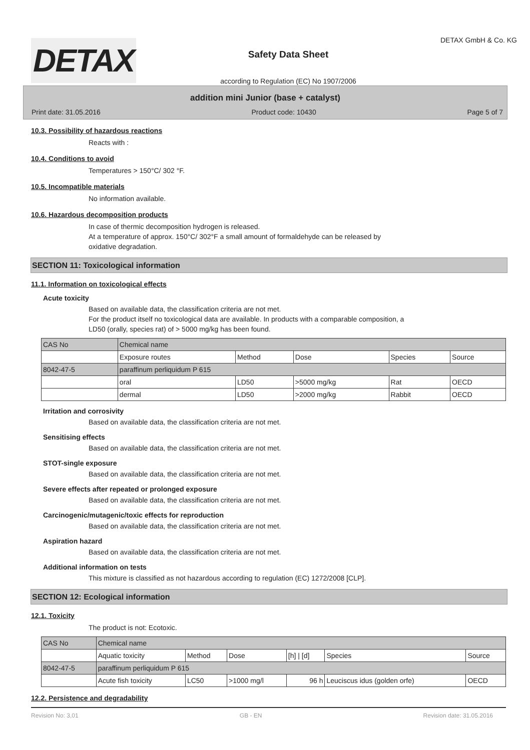DETAX
Safety Data Sheet
according to Regulation (EC) No 1907/2006
DETAX GmbH & Co. KG
addition mini Junior (base + catalyst)
Print date: 31.05.2016 Product code: 10430 Page 5 of 7
10.3. Possibility of hazardous reactions
Reacts with :
10.4. Conditions to avoid
Temperatures > 150°C/ 302 °F.
10.5. Incompatible materials
No information available.
10.6. Hazardous decomposition products
In case of thermic decomposition hydrogen is released.
At a temperature of approx. 150°C/ 302°F a small amount of formaldehyde can be released by
oxidative degradation.
SECTION 11: Toxicological information
11.1. Information on toxicological effects
Acute toxicity
Based on available data, the classification criteria are not met.
For the product itself no toxicological data are available. In products with a comparable composition, a
LD50 (orally, species rat) of > 5000 mg/kg has been found.
| CAS No | Chemical name | | | | |
| | Exposure routes | Method | Dose | Species | Source |
| 8042-47-5 | paraffinum perliquidum P 615 | | | | |
| | oral | LD50 | >5000 mg/kg | Rat | OECD |
| | dermal | LD50 | >2000 mg/kg | Rabbit | OECD |
Irritation and corrosivity
Based on available data, the classification criteria are not met.
Sensitising effects
Based on available data, the classification criteria are not met.
STOT-single exposure
Based on available data, the classification criteria are not met.
Severe effects after repeated or prolonged exposure
Based on available data, the classification criteria are not met.
Carcinogenic/mutagenic/toxic effects for reproduction
Based on available data, the classification criteria are not met.
Aspiration hazard
Based on available data, the classification criteria are not met.
Additional information on tests
This mixture is classified as not hazardous according to regulation (EC) 1272/2008 [CLP].
SECTION 12: Ecological information
12.1. Toxicity
The product is not: Ecotoxic.
| CAS No | Chemical name | | | | | |
| | Aquatic toxicity | Method | Dose | [h] / [d] | Species | Source |
| 8042-47-5 | paraffinum perliquidum P 615 | | | | | |
| | Acute fish toxicity | LC50 | >1000 mg/l | 96 h | Leuciscus idus (golden orfe) | OECD |
12.2. Persistence and degradability
Revision No: 3,01 GB - EN Revision date: 31.05.2016